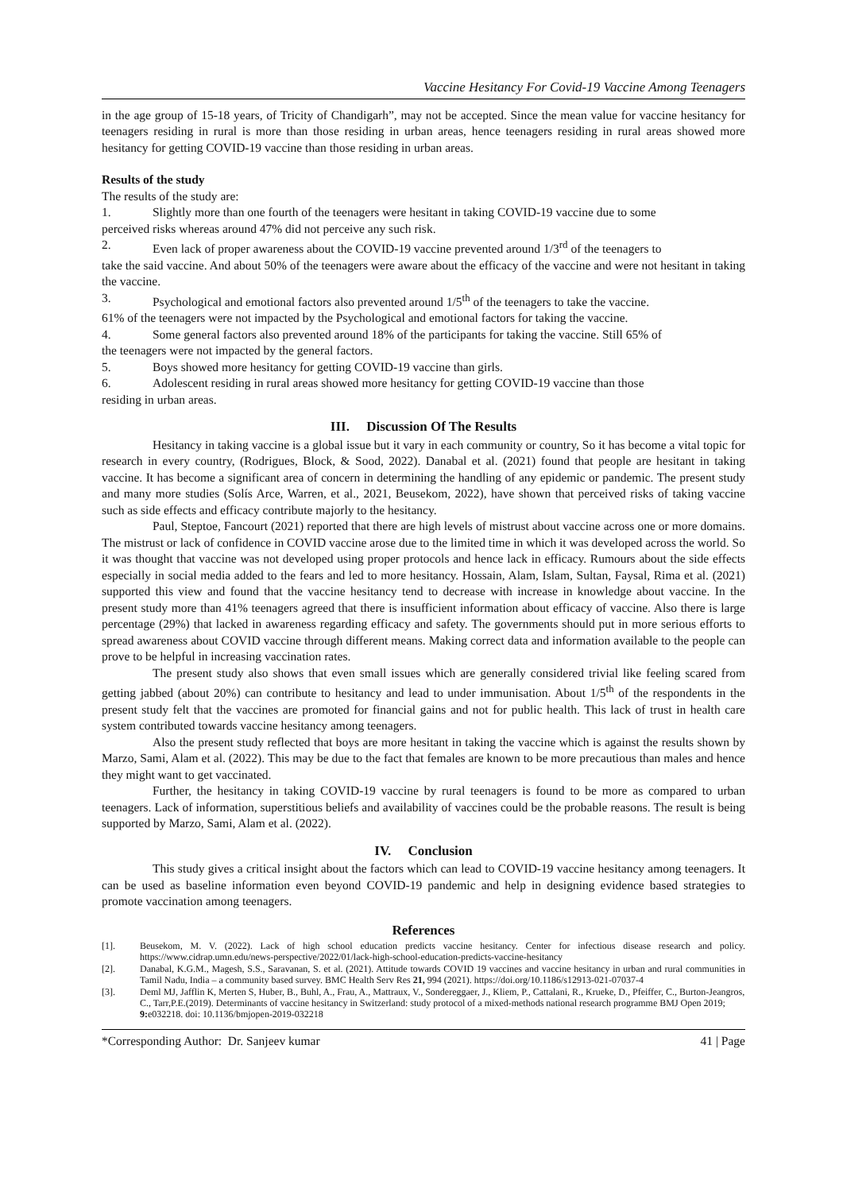Vaccine Hesitancy For Covid-19 Vaccine Among Teenagers
in the age group of 15-18 years, of Tricity of Chandigarh”, may not be accepted. Since the mean value for vaccine hesitancy for teenagers residing in rural is more than those residing in urban areas, hence teenagers residing in rural areas showed more hesitancy for getting COVID-19 vaccine than those residing in urban areas.
Results of the study
The results of the study are:
1. Slightly more than one fourth of the teenagers were hesitant in taking COVID-19 vaccine due to some
perceived risks whereas around 47% did not perceive any such risk.
2. Even lack of proper awareness about the COVID-19 vaccine prevented around 1/3<sup>rd</sup> of the teenagers to
take the said vaccine. And about 50% of the teenagers were aware about the efficacy of the vaccine and were not hesitant in taking the vaccine.
3. Psychological and emotional factors also prevented around 1/5<sup>th</sup> of the teenagers to take the vaccine.
61% of the teenagers were not impacted by the Psychological and emotional factors for taking the vaccine.
4. Some general factors also prevented around 18% of the participants for taking the vaccine. Still 65% of
the teenagers were not impacted by the general factors.
5. Boys showed more hesitancy for getting COVID-19 vaccine than girls.
6. Adolescent residing in rural areas showed more hesitancy for getting COVID-19 vaccine than those
residing in urban areas.
III. Discussion Of The Results
Hesitancy in taking vaccine is a global issue but it vary in each community or country, So it has become a vital topic for research in every country, (Rodrigues, Block, & Sood, 2022). Danabal et al. (2021) found that people are hesitant in taking vaccine. It has become a significant area of concern in determining the handling of any epidemic or pandemic. The present study and many more studies (Solís Arce, Warren, et al., 2021, Beusekom, 2022), have shown that perceived risks of taking vaccine such as side effects and efficacy contribute majorly to the hesitancy.
Paul, Steptoe, Fancourt (2021) reported that there are high levels of mistrust about vaccine across one or more domains. The mistrust or lack of confidence in COVID vaccine arose due to the limited time in which it was developed across the world. So it was thought that vaccine was not developed using proper protocols and hence lack in efficacy. Rumours about the side effects especially in social media added to the fears and led to more hesitancy. Hossain, Alam, Islam, Sultan, Faysal, Rima et al. (2021) supported this view and found that the vaccine hesitancy tend to decrease with increase in knowledge about vaccine. In the present study more than 41% teenagers agreed that there is insufficient information about efficacy of vaccine. Also there is large percentage (29%) that lacked in awareness regarding efficacy and safety. The governments should put in more serious efforts to spread awareness about COVID vaccine through different means. Making correct data and information available to the people can prove to be helpful in increasing vaccination rates.
The present study also shows that even small issues which are generally considered trivial like feeling scared from getting jabbed (about 20%) can contribute to hesitancy and lead to under immunisation. About 1/5<sup>th</sup> of the respondents in the present study felt that the vaccines are promoted for financial gains and not for public health. This lack of trust in health care system contributed towards vaccine hesitancy among teenagers.
Also the present study reflected that boys are more hesitant in taking the vaccine which is against the results shown by Marzo, Sami, Alam et al. (2022). This may be due to the fact that females are known to be more precautious than males and hence they might want to get vaccinated.
Further, the hesitancy in taking COVID-19 vaccine by rural teenagers is found to be more as compared to urban teenagers. Lack of information, superstitious beliefs and availability of vaccines could be the probable reasons. The result is being supported by Marzo, Sami, Alam et al. (2022).
IV. Conclusion
This study gives a critical insight about the factors which can lead to COVID-19 vaccine hesitancy among teenagers. It can be used as baseline information even beyond COVID-19 pandemic and help in designing evidence based strategies to promote vaccination among teenagers.
References
[1]. Beusekom, M. V. (2022). Lack of high school education predicts vaccine hesitancy. Center for infectious disease research and policy. https://www.cidrap.umn.edu/news-perspective/2022/01/lack-high-school-education-predicts-vaccine-hesitancy
[2]. Danabal, K.G.M., Magesh, S.S., Saravanan, S. et al. (2021). Attitude towards COVID 19 vaccines and vaccine hesitancy in urban and rural communities in Tamil Nadu, India – a community based survey. BMC Health Serv Res 21, 994 (2021). https://doi.org/10.1186/s12913-021-07037-4
[3]. Deml MJ, Jafflin K, Merten S, Huber, B., Buhl, A., Frau, A., Mattraux, V., Sondereggaer, J., Kliem, P., Cattalani, R., Krueke, D., Pfeiffer, C., Burton-Jeangros, C., Tarr,P.E.(2019). Determinants of vaccine hesitancy in Switzerland: study protocol of a mixed-methods national research programme BMJ Open 2019; 9: e032218. doi: 10.1136/bmjopen-2019-032218
*Corresponding Author: Dr. Sanjeev kumar 41 | Page